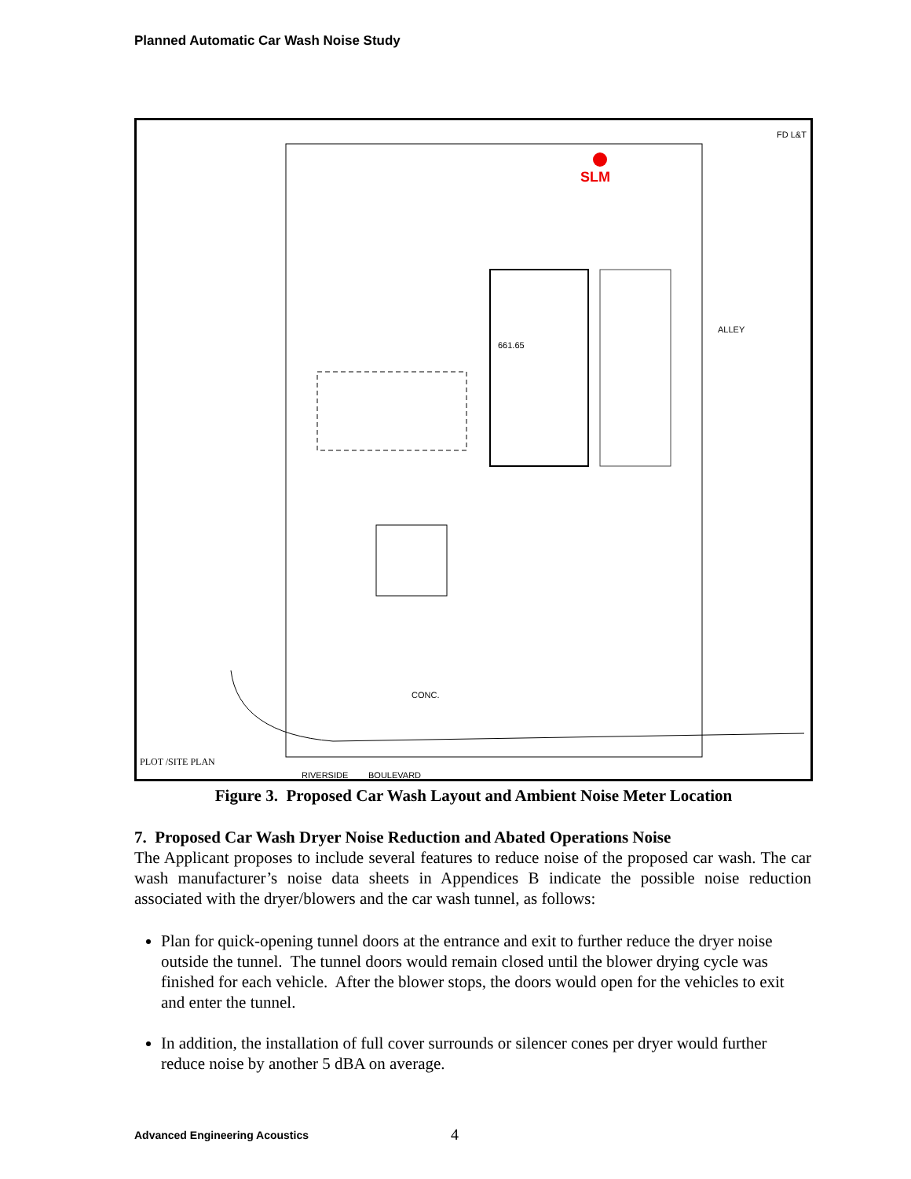Planned Automatic Car Wash Noise Study
SLM
PLOT /SITE PLAN
RIVERSIDE
BOULEVARD
FD L&T
ALLEY
661.65
CONC.
Figure 3. Proposed Car Wash Layout and Ambient Noise Meter Location
7. Proposed Car Wash Dryer Noise Reduction and Abated Operations Noise
The Applicant proposes to include several features to reduce noise of the proposed car wash. The car wash manufacturer’s noise data sheets in Appendices B indicate the possible noise reduction associated with the dryer/blowers and the car wash tunnel, as follows:
Plan for quick-opening tunnel doors at the entrance and exit to further reduce the dryer noise outside the tunnel. The tunnel doors would remain closed until the blower drying cycle was finished for each vehicle. After the blower stops, the doors would open for the vehicles to exit and enter the tunnel.
In addition, the installation of full cover surrounds or silencer cones per dryer would further reduce noise by another 5 dBA on average.
Advanced Engineering Acoustics 4